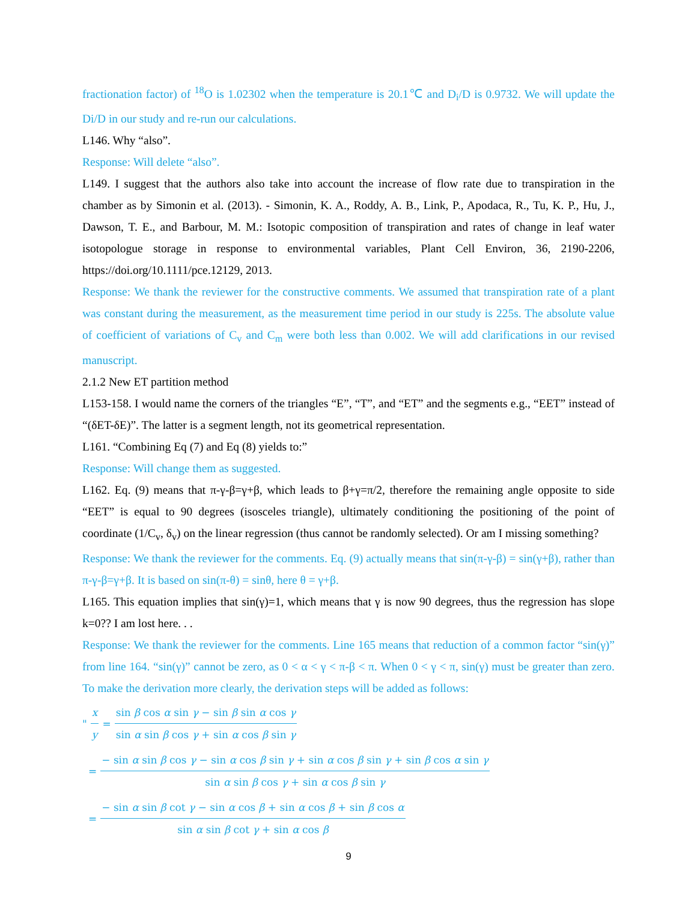fractionation factor) of <sup>18</sup>O is 1.02302 when the temperature is 20.1℃ and D<sub>i</sub>/D is 0.9732. We will update the Di/D in our study and re-run our calculations.
L146. Why “also”.
Response: Will delete “also”.
L149. I suggest that the authors also take into account the increase of flow rate due to transpiration in the chamber as by Simonin et al. (2013). - Simonin, K. A., Roddy, A. B., Link, P., Apodaca, R., Tu, K. P., Hu, J., Dawson, T. E., and Barbour, M. M.: Isotopic composition of transpiration and rates of change in leaf water isotopologue storage in response to environmental variables, Plant Cell Environ, 36, 2190-2206, https://doi.org/10.1111/pce.12129, 2013.
Response: We thank the reviewer for the constructive comments. We assumed that transpiration rate of a plant was constant during the measurement, as the measurement time period in our study is 225s. The absolute value of coefficient of variations of C<sub>v</sub> and C<sub>m</sub> were both less than 0.002. We will add clarifications in our revised manuscript.
2.1.2 New ET partition method
L153-158. I would name the corners of the triangles “E”, “T”, and “ET” and the segments e.g., “EET” instead of “(δET-δE)”. The latter is a segment length, not its geometrical representation.
L161. “Combining Eq (7) and Eq (8) yields to:”
Response: Will change them as suggested.
L162. Eq. (9) means that π-γ-β=γ+β, which leads to β+γ=π/2, therefore the remaining angle opposite to side “EET” is equal to 90 degrees (isosceles triangle), ultimately conditioning the positioning of the point of coordinate (1/C<sub>v</sub>, δ<sub>v</sub>) on the linear regression (thus cannot be randomly selected). Or am I missing something?
Response: We thank the reviewer for the comments. Eq. (9) actually means that sin(π-γ-β) = sin(γ+β), rather than π-γ-β=γ+β. It is based on sin(π-θ) = sinθ, here θ = γ+β.
L165. This equation implies that sin(γ)=1, which means that γ is now 90 degrees, thus the regression has slope k=0?? I am lost here. . .
Response: We thank the reviewer for the comments. Line 165 means that reduction of a common factor “sin(γ)” from line 164. “sin(γ)” cannot be zero, as 0 < α < γ < π-β < π. When 0 < γ < π, sin(γ) must be greater than zero. To make the derivation more clearly, the derivation steps will be added as follows:
" x y = sin β cos α sin γ − sin β sin α cos γ sin α sin β cos γ + sin α cos β sin γ
= − sin α sin β cos γ − sin α cos β sin γ + sin α cos β sin γ + sin β cos α sin γ sin α sin β cos γ + sin α cos β sin γ
= − sin α sin β cot γ − sin α cos β + sin α cos β + sin β cos α sin α sin β cot γ + sin α cos β
9